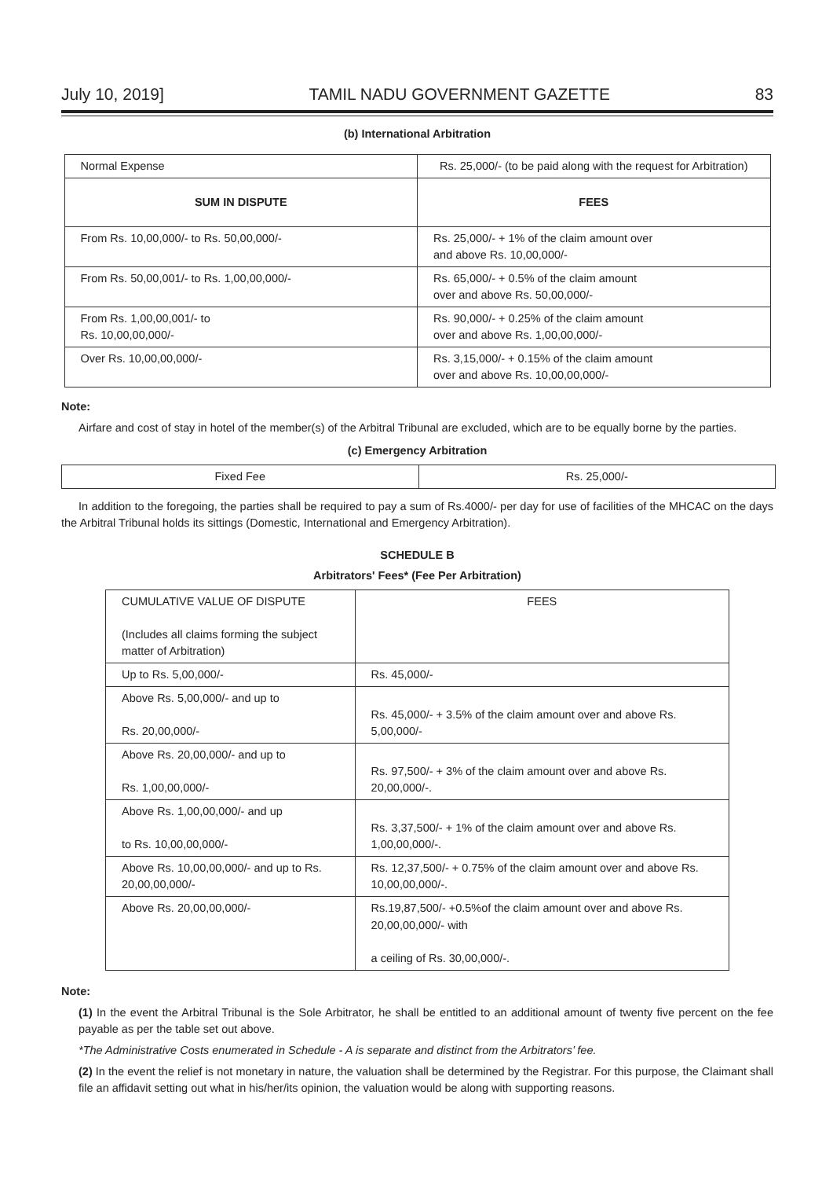July 10, 2019] TAMIL NADU GOVERNMENT GAZETTE 83
(b) International Arbitration
| Normal Expense | Rs. 25,000/- (to be paid along with the request for Arbitration) |
| SUM IN DISPUTE | FEES |
| From Rs. 10,00,000/- to Rs. 50,00,000/- | Rs. 25,000/- + 1% of the claim amount over and above Rs. 10,00,000/- |
| From Rs. 50,00,001/- to Rs. 1,00,00,000/- | Rs. 65,000/- + 0.5% of the claim amount over and above Rs. 50,00,000/- |
| From Rs. 1,00,00,001/- to Rs. 10,00,00,000/- | Rs. 90,000/- + 0.25% of the claim amount over and above Rs. 1,00,00,000/- |
| Over Rs. 10,00,00,000/- | Rs. 3,15,000/- + 0.15% of the claim amount over and above Rs. 10,00,00,000/- |
Note:
Airfare and cost of stay in hotel of the member(s) of the Arbitral Tribunal are excluded, which are to be equally borne by the parties.
(c) Emergency Arbitration
| Fixed Fee | Rs. 25,000/- |
In addition to the foregoing, the parties shall be required to pay a sum of Rs.4000/- per day for use of facilities of the MHCAC on the days the Arbitral Tribunal holds its sittings (Domestic, International and Emergency Arbitration).
SCHEDULE B
Arbitrators' Fees* (Fee Per Arbitration)
| CUMULATIVE VALUE OF DISPUTE (Includes all claims forming the subject matter of Arbitration) | FEES |
| Up to Rs. 5,00,000/- | Rs. 45,000/- |
| Above Rs. 5,00,000/- and up to Rs. 20,00,000/- | Rs. 45,000/- + 3.5% of the claim amount over and above Rs. 5,00,000/- |
| Above Rs. 20,00,000/- and up to Rs. 1,00,00,000/- | Rs. 97,500/- + 3% of the claim amount over and above Rs. 20,00,000/-. |
| Above Rs. 1,00,00,000/- and up to Rs. 10,00,00,000/- | Rs. 3,37,500/- + 1% of the claim amount over and above Rs. 1,00,00,000/-. |
| Above Rs. 10,00,00,000/- and up to Rs. 20,00,00,000/- | Rs. 12,37,500/- + 0.75% of the claim amount over and above Rs. 10,00,00,000/-. |
| Above Rs. 20,00,00,000/- | Rs.19,87,500/- +0.5%of the claim amount over and above Rs. 20,00,00,000/- with a ceiling of Rs. 30,00,000/-. |
Note:
(1) In the event the Arbitral Tribunal is the Sole Arbitrator, he shall be entitled to an additional amount of twenty five percent on the fee payable as per the table set out above.
*The Administrative Costs enumerated in Schedule - A is separate and distinct from the Arbitrators’ fee.
(2) In the event the relief is not monetary in nature, the valuation shall be determined by the Registrar. For this purpose, the Claimant shall file an affidavit setting out what in his/her/its opinion, the valuation would be along with supporting reasons.